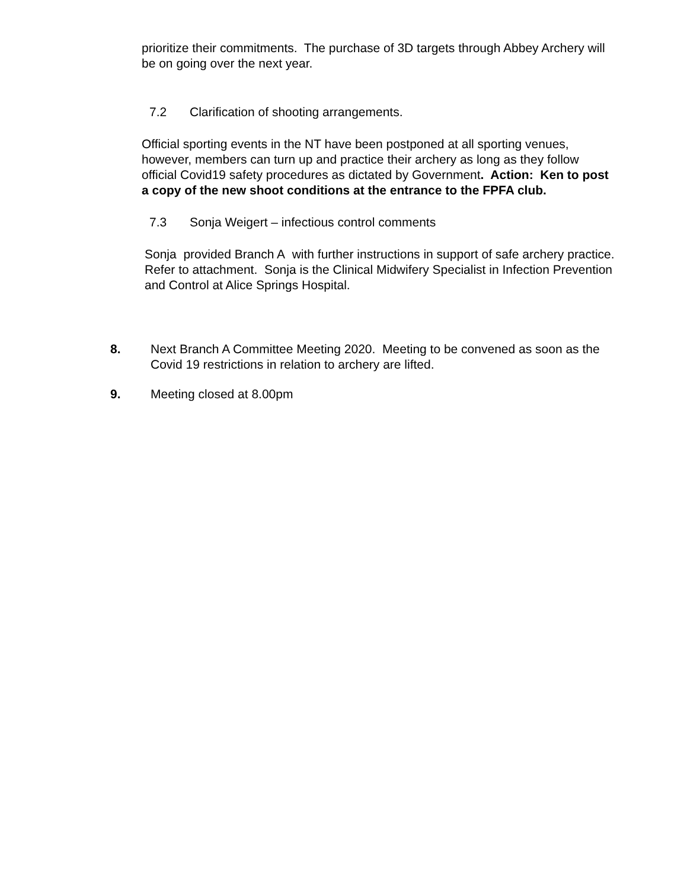prioritize their commitments. The purchase of 3D targets through Abbey Archery will be on going over the next year.
7.2 Clarification of shooting arrangements.
Official sporting events in the NT have been postponed at all sporting venues, however, members can turn up and practice their archery as long as they follow official Covid19 safety procedures as dictated by Government. Action: Ken to post a copy of the new shoot conditions at the entrance to the FPFA club.
7.3 Sonja Weigert – infectious control comments
Sonja provided Branch A with further instructions in support of safe archery practice. Refer to attachment. Sonja is the Clinical Midwifery Specialist in Infection Prevention and Control at Alice Springs Hospital.
8. Next Branch A Committee Meeting 2020. Meeting to be convened as soon as the Covid 19 restrictions in relation to archery are lifted.
9. Meeting closed at 8.00pm